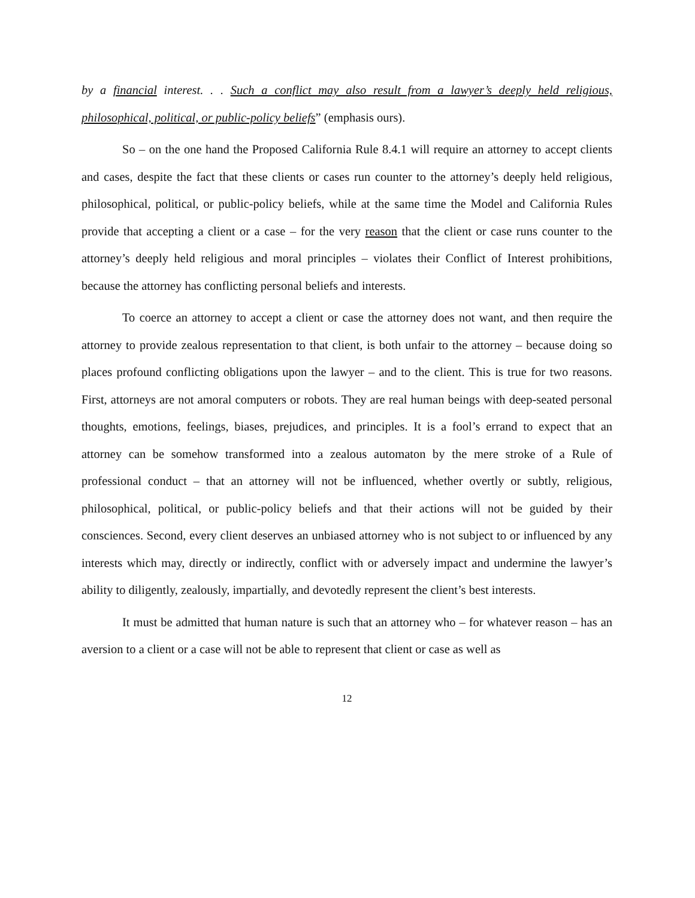by a financial interest. . . Such a conflict may also result from a lawyer’s deeply held religious, philosophical, political, or public-policy beliefs” (emphasis ours).
So – on the one hand the Proposed California Rule 8.4.1 will require an attorney to accept clients and cases, despite the fact that these clients or cases run counter to the attorney’s deeply held religious, philosophical, political, or public-policy beliefs, while at the same time the Model and California Rules provide that accepting a client or a case – for the very reason that the client or case runs counter to the attorney’s deeply held religious and moral principles – violates their Conflict of Interest prohibitions, because the attorney has conflicting personal beliefs and interests.
To coerce an attorney to accept a client or case the attorney does not want, and then require the attorney to provide zealous representation to that client, is both unfair to the attorney – because doing so places profound conflicting obligations upon the lawyer – and to the client. This is true for two reasons. First, attorneys are not amoral computers or robots. They are real human beings with deep-seated personal thoughts, emotions, feelings, biases, prejudices, and principles. It is a fool’s errand to expect that an attorney can be somehow transformed into a zealous automaton by the mere stroke of a Rule of professional conduct – that an attorney will not be influenced, whether overtly or subtly, religious, philosophical, political, or public-policy beliefs and that their actions will not be guided by their consciences. Second, every client deserves an unbiased attorney who is not subject to or influenced by any interests which may, directly or indirectly, conflict with or adversely impact and undermine the lawyer’s ability to diligently, zealously, impartially, and devotedly represent the client’s best interests.
It must be admitted that human nature is such that an attorney who – for whatever reason – has an aversion to a client or a case will not be able to represent that client or case as well as
12